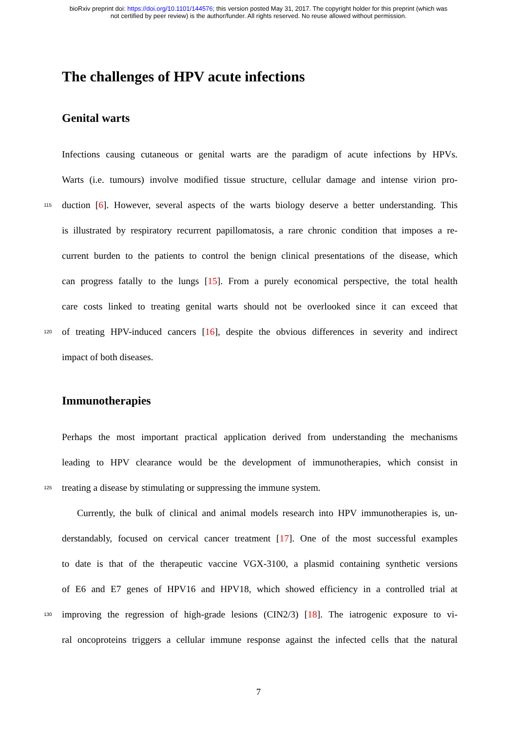bioRxiv preprint doi: https://doi.org/10.1101/144576; this version posted May 31, 2017. The copyright holder for this preprint (which was
not certified by peer review) is the author/funder. All rights reserved. No reuse allowed without permission.
The challenges of HPV acute infections
Genital warts
Infections causing cutaneous or genital warts are the paradigm of acute infections by HPVs.
Warts (i.e. tumours) involve modified tissue structure, cellular damage and intense virion pro-
115 duction [6]. However, several aspects of the warts biology deserve a better understanding. This
is illustrated by respiratory recurrent papillomatosis, a rare chronic condition that imposes a re-
current burden to the patients to control the benign clinical presentations of the disease, which
can progress fatally to the lungs [15]. From a purely economical perspective, the total health
care costs linked to treating genital warts should not be overlooked since it can exceed that
120 of treating HPV-induced cancers [16], despite the obvious differences in severity and indirect
impact of both diseases.
Immunotherapies
Perhaps the most important practical application derived from understanding the mechanisms
leading to HPV clearance would be the development of immunotherapies, which consist in
125 treating a disease by stimulating or suppressing the immune system.
Currently, the bulk of clinical and animal models research into HPV immunotherapies is, un-
derstandably, focused on cervical cancer treatment [17]. One of the most successful examples
to date is that of the therapeutic vaccine VGX-3100, a plasmid containing synthetic versions
of E6 and E7 genes of HPV16 and HPV18, which showed efficiency in a controlled trial at
130 improving the regression of high-grade lesions (CIN2/3) [18]. The iatrogenic exposure to vi-
ral oncoproteins triggers a cellular immune response against the infected cells that the natural
7